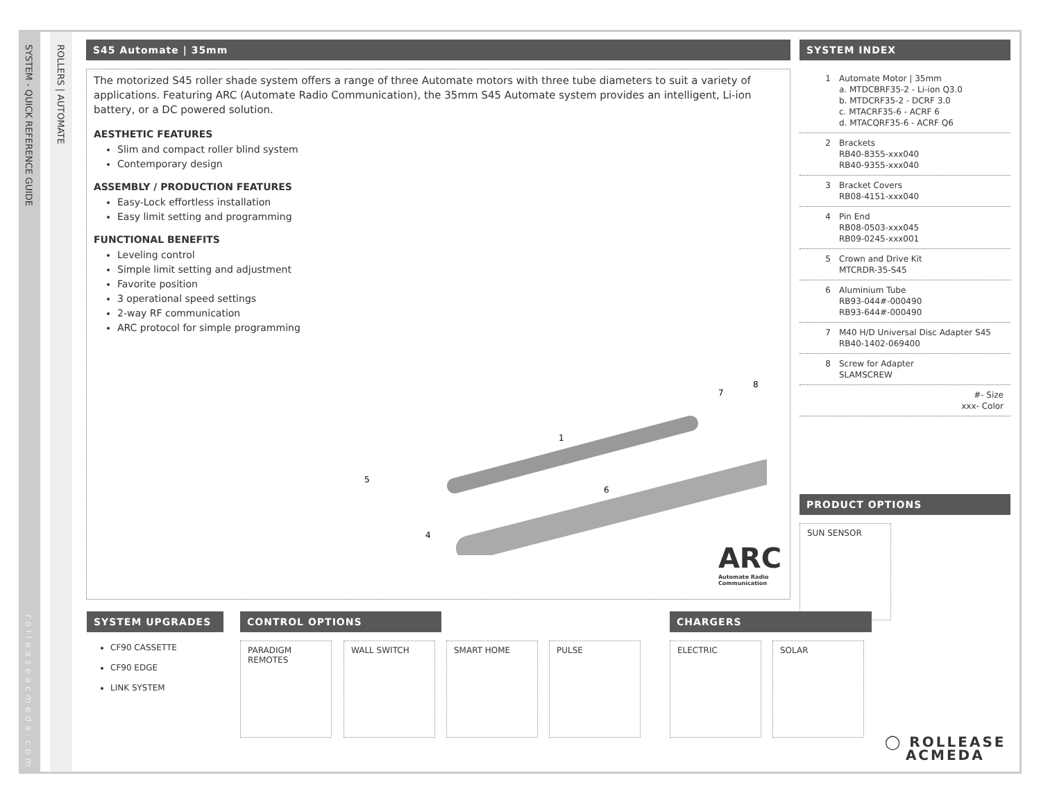SYSTEM - QUICK REFERENCE GUIDE
ROLLERS | AUTOMATE
rolleaseacmeda.com
S45 Automate | 35mm
The motorized S45 roller shade system offers a range of three Automate motors with three tube diameters to suit a variety of applications. Featuring ARC (Automate Radio Communication), the 35mm S45 Automate system provides an intelligent, Li-ion battery, or a DC powered solution.
AESTHETIC FEATURES
Slim and compact roller blind system
Contemporary design
ASSEMBLY / PRODUCTION FEATURES
Easy-Lock effortless installation
Easy limit setting and programming
FUNCTIONAL BENEFITS
Leveling control
Simple limit setting and adjustment
Favorite position
3 operational speed settings
2-way RF communication
ARC protocol for simple programming
1
6
5
4
7
8
ARC
Automate Radio
Communication
SYSTEM INDEX
1 Automate Motor | 35mm
a. MTDCBRF35-2 - Li-ion Q3.0
b. MTDCRF35-2 - DCRF 3.0
c. MTACRF35-6 - ACRF 6
d. MTACQRF35-6 - ACRF Q6
2 Brackets
RB40-8355-xxx040
RB40-9355-xxx040
3 Bracket Covers
RB08-4151-xxx040
4 Pin End
RB08-0503-xxx045
RB09-0245-xxx001
5 Crown and Drive Kit
MTCRDR-35-S45
6 Aluminium Tube
RB93-044#-000490
RB93-644#-000490
7 M40 H/D Universal Disc Adapter S45
RB40-1402-069400
8 Screw for Adapter
SLAMSCREW
#- Size
xxx- Color
PRODUCT OPTIONS
SUN SENSOR
SYSTEM UPGRADES
CF90 CASSETTE
CF90 EDGE
LINK SYSTEM
CONTROL OPTIONS
PARADIGM
REMOTES
WALL SWITCH SMART HOME PULSE
CHARGERS
ELECTRIC SOLAR
◯ ROLLEASE
ACMEDA